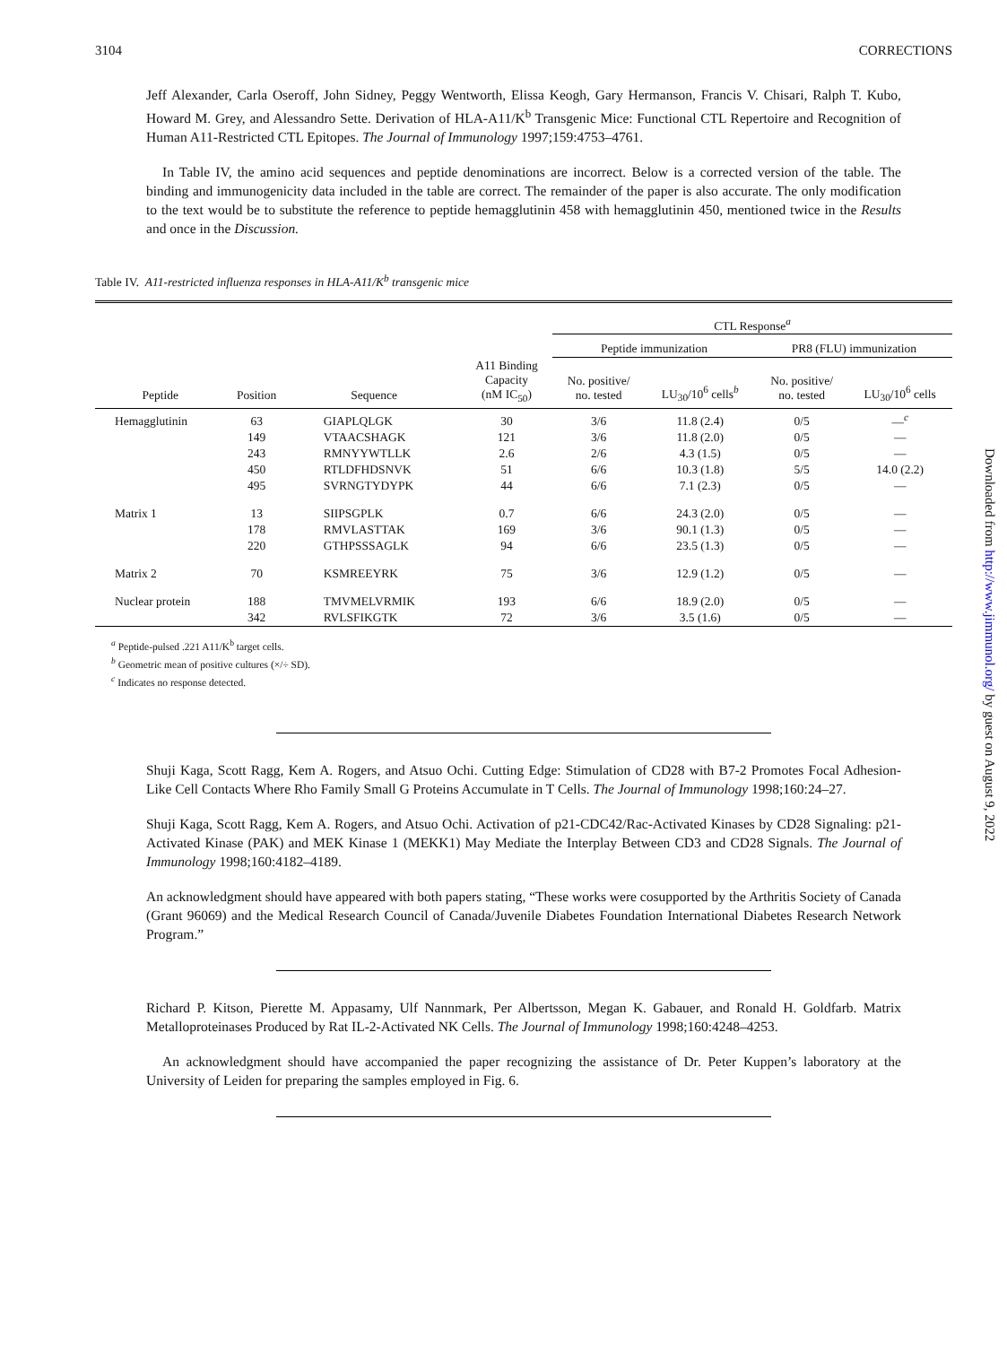3104 CORRECTIONS
Jeff Alexander, Carla Oseroff, John Sidney, Peggy Wentworth, Elissa Keogh, Gary Hermanson, Francis V. Chisari, Ralph T. Kubo, Howard M. Grey, and Alessandro Sette. Derivation of HLA-A11/K<sup>b</sup> Transgenic Mice: Functional CTL Repertoire and Recognition of Human A11-Restricted CTL Epitopes. The Journal of Immunology 1997;159:4753–4761.
In Table IV, the amino acid sequences and peptide denominations are incorrect. Below is a corrected version of the table. The binding and immunogenicity data included in the table are correct. The remainder of the paper is also accurate. The only modification to the text would be to substitute the reference to peptide hemagglutinin 458 with hemagglutinin 450, mentioned twice in the Results and once in the Discussion.
Table IV. A11-restricted influenza responses in HLA-A11/K<sup>b</sup> transgenic mice
| | | | | CTL Response<sup>a</sup> | | | |
| --- | --- | --- | --- | --- | --- | --- | --- |
| | | | | Peptide immunization | | PR8 (FLU) immunization | |
| Peptide | Position | Sequence | A11 Binding Capacity (nM IC<sub>50</sub>) | No. positive/ no. tested | LU<sub>30</sub>/10<sup>6</sup> cells<sup>b</sup> | No. positive/ no. tested | LU<sub>30</sub>/10<sup>6</sup> cells |
| Hemagglutinin | 63 | GIAPLQLGK | 30 | 3/6 | 11.8 (2.4) | 0/5 | —<sup>c</sup> |
| | 149 | VTAACSHAGK | 121 | 3/6 | 11.8 (2.0) | 0/5 | — |
| | 243 | RMNYYWTLLK | 2.6 | 2/6 | 4.3 (1.5) | 0/5 | — |
| | 450 | RTLDFHDSNVK | 51 | 6/6 | 10.3 (1.8) | 5/5 | 14.0 (2.2) |
| | 495 | SVRNGTYDYPK | 44 | 6/6 | 7.1 (2.3) | 0/5 | — |
| Matrix 1 | 13 | SIIPSGPLK | 0.7 | 6/6 | 24.3 (2.0) | 0/5 | — |
| | 178 | RMVLASTTAK | 169 | 3/6 | 90.1 (1.3) | 0/5 | — |
| | 220 | GTHPSSSAGLK | 94 | 6/6 | 23.5 (1.3) | 0/5 | — |
| Matrix 2 | 70 | KSMREEYRK | 75 | 3/6 | 12.9 (1.2) | 0/5 | — |
| Nuclear protein | 188 | TMVMELVRMIK | 193 | 6/6 | 18.9 (2.0) | 0/5 | — |
| | 342 | RVLSFIKGTK | 72 | 3/6 | 3.5 (1.6) | 0/5 | — |
<sup>a</sup> Peptide-pulsed .221 A11/K<sup>b</sup> target cells.
<sup>b</sup> Geometric mean of positive cultures (×/÷ SD).
<sup>c</sup> Indicates no response detected.
Shuji Kaga, Scott Ragg, Kem A. Rogers, and Atsuo Ochi. Cutting Edge: Stimulation of CD28 with B7-2 Promotes Focal Adhesion-Like Cell Contacts Where Rho Family Small G Proteins Accumulate in T Cells. The Journal of Immunology 1998;160:24–27.
Shuji Kaga, Scott Ragg, Kem A. Rogers, and Atsuo Ochi. Activation of p21-CDC42/Rac-Activated Kinases by CD28 Signaling: p21-Activated Kinase (PAK) and MEK Kinase 1 (MEKK1) May Mediate the Interplay Between CD3 and CD28 Signals. The Journal of Immunology 1998;160:4182–4189.
An acknowledgment should have appeared with both papers stating, “These works were cosupported by the Arthritis Society of Canada (Grant 96069) and the Medical Research Council of Canada/Juvenile Diabetes Foundation International Diabetes Research Network Program.”
Richard P. Kitson, Pierette M. Appasamy, Ulf Nannmark, Per Albertsson, Megan K. Gabauer, and Ronald H. Goldfarb. Matrix Metalloproteinases Produced by Rat IL-2-Activated NK Cells. The Journal of Immunology 1998;160:4248–4253.
An acknowledgment should have accompanied the paper recognizing the assistance of Dr. Peter Kuppen’s laboratory at the University of Leiden for preparing the samples employed in Fig. 6.
Downloaded from http://www.jimmunol.org/ by guest on August 9, 2022